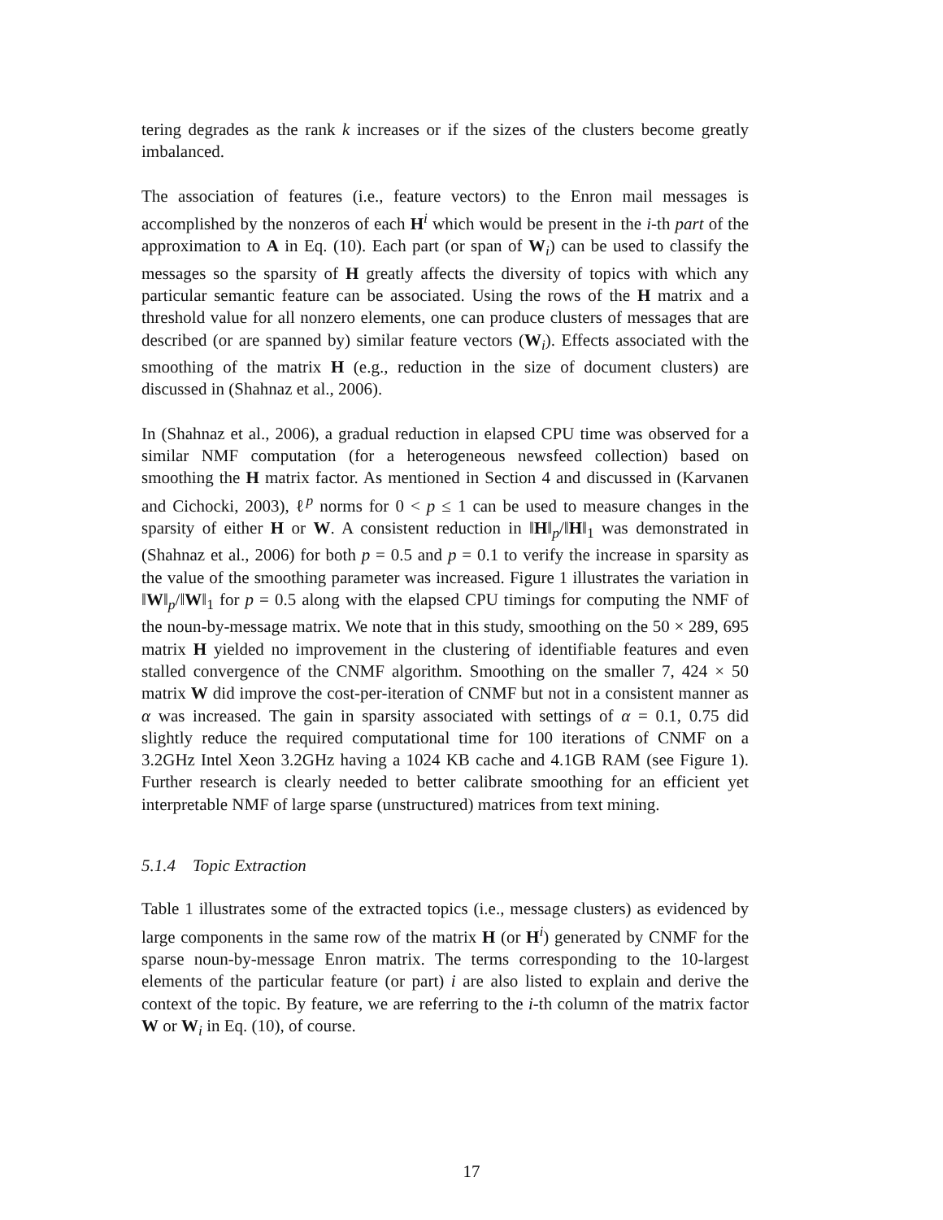tering degrades as the rank k increases or if the sizes of the clusters become greatly imbalanced.
The association of features (i.e., feature vectors) to the Enron mail messages is accomplished by the nonzeros of each H<sup>i</sup> which would be present in the i-th part of the approximation to A in Eq. (10). Each part (or span of W<sub>i</sub>) can be used to classify the messages so the sparsity of H greatly affects the diversity of topics with which any particular semantic feature can be associated. Using the rows of the H matrix and a threshold value for all nonzero elements, one can produce clusters of messages that are described (or are spanned by) similar feature vectors (W<sub>i</sub>). Effects associated with the smoothing of the matrix H (e.g., reduction in the size of document clusters) are discussed in (Shahnaz et al., 2006).
In (Shahnaz et al., 2006), a gradual reduction in elapsed CPU time was observed for a similar NMF computation (for a heterogeneous newsfeed collection) based on smoothing the H matrix factor. As mentioned in Section 4 and discussed in (Karvanen and Cichocki, 2003), ℓ<sup>p</sup> norms for 0 < p ≤ 1 can be used to measure changes in the sparsity of either H or W. A consistent reduction in ‖H‖<sub>p</sub>/‖H‖<sub>1</sub> was demonstrated in (Shahnaz et al., 2006) for both p = 0.5 and p = 0.1 to verify the increase in sparsity as the value of the smoothing parameter was increased. Figure 1 illustrates the variation in ‖W‖<sub>p</sub>/‖W‖<sub>1</sub> for p = 0.5 along with the elapsed CPU timings for computing the NMF of the noun-by-message matrix. We note that in this study, smoothing on the 50 × 289, 695 matrix H yielded no improvement in the clustering of identifiable features and even stalled convergence of the CNMF algorithm. Smoothing on the smaller 7, 424 × 50 matrix W did improve the cost-per-iteration of CNMF but not in a consistent manner as α was increased. The gain in sparsity associated with settings of α = 0.1, 0.75 did slightly reduce the required computational time for 100 iterations of CNMF on a 3.2GHz Intel Xeon 3.2GHz having a 1024 KB cache and 4.1GB RAM (see Figure 1). Further research is clearly needed to better calibrate smoothing for an efficient yet interpretable NMF of large sparse (unstructured) matrices from text mining.
5.1.4 Topic Extraction
Table 1 illustrates some of the extracted topics (i.e., message clusters) as evidenced by large components in the same row of the matrix H (or H<sup>i</sup>) generated by CNMF for the sparse noun-by-message Enron matrix. The terms corresponding to the 10-largest elements of the particular feature (or part) i are also listed to explain and derive the context of the topic. By feature, we are referring to the i-th column of the matrix factor W or W<sub>i</sub> in Eq. (10), of course.
17